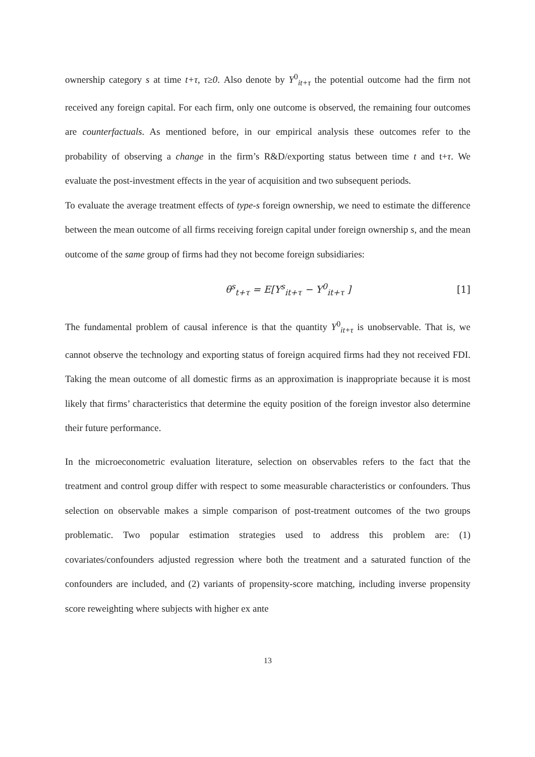ownership category s at time t+τ, τ≥0. Also denote by Y<sup>0</sup><sub>it+τ</sub> the potential outcome had the firm not received any foreign capital. For each firm, only one outcome is observed, the remaining four outcomes are counterfactuals. As mentioned before, in our empirical analysis these outcomes refer to the probability of observing a change in the firm’s R&D/exporting status between time t and t+τ. We evaluate the post-investment effects in the year of acquisition and two subsequent periods.
To evaluate the average treatment effects of type-s foreign ownership, we need to estimate the difference between the mean outcome of all firms receiving foreign capital under foreign ownership s, and the mean outcome of the same group of firms had they not become foreign subsidiaries:
θ<sup>s</sup><sub>t+τ</sub> = E[Y<sup>s</sup><sub>it+τ</sub> − Y<sup>0</sup><sub>it+τ</sub> ] [1]
The fundamental problem of causal inference is that the quantity Y<sup>0</sup><sub>it+τ</sub> is unobservable. That is, we cannot observe the technology and exporting status of foreign acquired firms had they not received FDI. Taking the mean outcome of all domestic firms as an approximation is inappropriate because it is most likely that firms’ characteristics that determine the equity position of the foreign investor also determine their future performance.
In the microeconometric evaluation literature, selection on observables refers to the fact that the treatment and control group differ with respect to some measurable characteristics or confounders. Thus selection on observable makes a simple comparison of post-treatment outcomes of the two groups problematic. Two popular estimation strategies used to address this problem are: (1) covariates/confounders adjusted regression where both the treatment and a saturated function of the confounders are included, and (2) variants of propensity-score matching, including inverse propensity score reweighting where subjects with higher ex ante
13